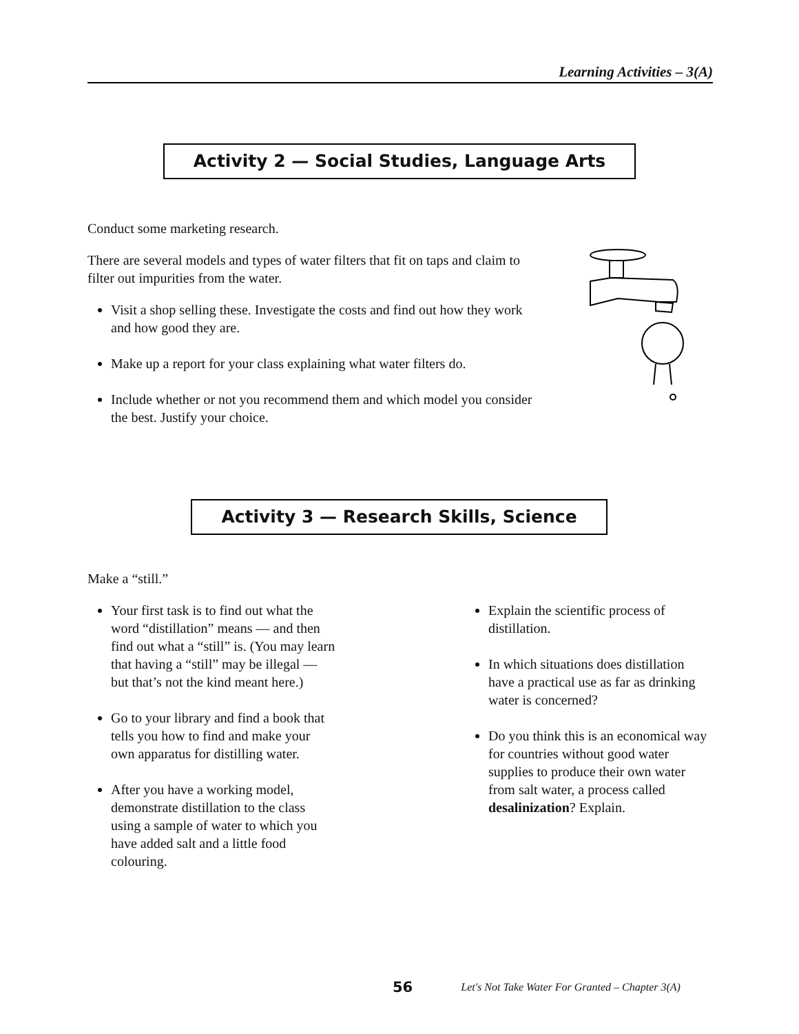Learning Activities – 3(A)
Activity 2 — Social Studies, Language Arts
Conduct some marketing research.
There are several models and types of water filters that fit on taps and claim to filter out impurities from the water.
Visit a shop selling these. Investigate the costs and find out how they work and how good they are.
Make up a report for your class explaining what water filters do.
Include whether or not you recommend them and which model you consider the best. Justify your choice.
Activity 3 — Research Skills, Science
Make a “still.”
Your first task is to find out what the word “distillation” means — and then find out what a “still” is. (You may learn that having a “still” may be illegal — but that’s not the kind meant here.)
Go to your library and find a book that tells you how to find and make your own apparatus for distilling water.
After you have a working model, demonstrate distillation to the class using a sample of water to which you have added salt and a little food colouring.
Explain the scientific process of distillation.
In which situations does distillation have a practical use as far as drinking water is concerned?
Do you think this is an economical way for countries without good water supplies to produce their own water from salt water, a process called desalinization? Explain.
56 Let's Not Take Water For Granted – Chapter 3(A)